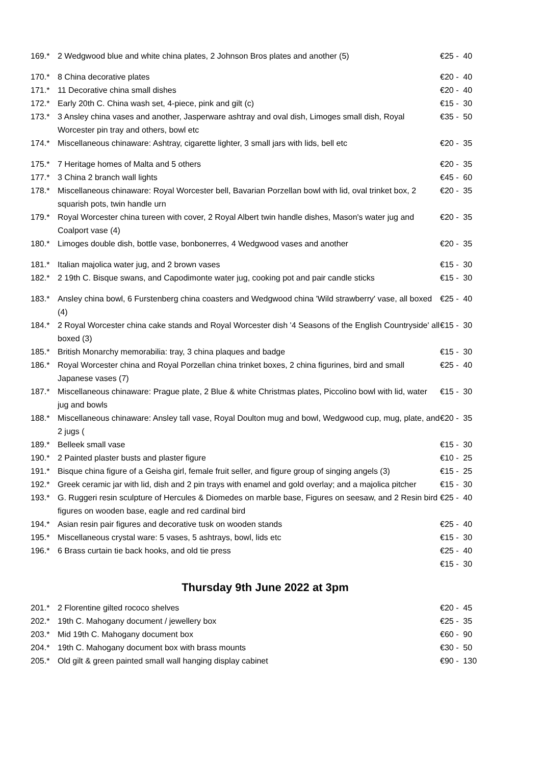| 169.* | 2 Wedgwood blue and white china plates, 2 Johnson Bros plates and another (5) | €25 - 40 |
| 170.* | 8 China decorative plates | €20 - 40 |
| 171.* | 11 Decorative china small dishes | €20 - 40 |
| 172.* | Early 20th C. China wash set, 4-piece, pink and gilt (c) | €15 - 30 |
| 173.* | 3 Ansley china vases and another, Jasperware ashtray and oval dish, Limoges small dish, Royal Worcester pin tray and others, bowl etc | €35 - 50 |
| 174.* | Miscellaneous chinaware: Ashtray, cigarette lighter, 3 small jars with lids, bell etc | €20 - 35 |
| 175.* | 7 Heritage homes of Malta and 5 others | €20 - 35 |
| 177.* | 3 China 2 branch wall lights | €45 - 60 |
| 178.* | Miscellaneous chinaware: Royal Worcester bell, Bavarian Porzellan bowl with lid, oval trinket box, 2 squarish pots, twin handle urn | €20 - 35 |
| 179.* | Royal Worcester china tureen with cover, 2 Royal Albert twin handle dishes, Mason's water jug and Coalport vase (4) | €20 - 35 |
| 180.* | Limoges double dish, bottle vase, bonbonerres, 4 Wedgwood vases and another | €20 - 35 |
| 181.* | Italian majolica water jug, and 2 brown vases | €15 - 30 |
| 182.* | 2 19th C. Bisque swans, and Capodimonte water jug, cooking pot and pair candle sticks | €15 - 30 |
| 183.* | Ansley china bowl, 6 Furstenberg china coasters and Wedgwood china 'Wild strawberry' vase, all boxed (4) | €25 - 40 |
| 184.* | 2 Royal Worcester china cake stands and Royal Worcester dish '4 Seasons of the English Countryside' all boxed (3) | €15 - 30 |
| 185.* | British Monarchy memorabilia: tray, 3 china plaques and badge | €15 - 30 |
| 186.* | Royal Worcester china and Royal Porzellan china trinket boxes, 2 china figurines, bird and small Japanese vases (7) | €25 - 40 |
| 187.* | Miscellaneous chinaware: Prague plate, 2 Blue & white Christmas plates, Piccolino bowl with lid, water jug and bowls | €15 - 30 |
| 188.* | Miscellaneous chinaware: Ansley tall vase, Royal Doulton mug and bowl, Wedgwood cup, mug, plate, and 2 jugs ( | €20 - 35 |
| 189.* | Belleek small vase | €15 - 30 |
| 190.* | 2 Painted plaster busts and plaster figure | €10 - 25 |
| 191.* | Bisque china figure of a Geisha girl, female fruit seller, and figure group of singing angels (3) | €15 - 25 |
| 192.* | Greek ceramic jar with lid, dish and 2 pin trays with enamel and gold overlay; and a majolica pitcher | €15 - 30 |
| 193.* | G. Ruggeri resin sculpture of Hercules & Diomedes on marble base, Figures on seesaw, and 2 Resin bird figures on wooden base, eagle and red cardinal bird | €25 - 40 |
| 194.* | Asian resin pair figures and decorative tusk on wooden stands | €25 - 40 |
| 195.* | Miscellaneous crystal ware: 5 vases, 5 ashtrays, bowl, lids etc | €15 - 30 |
| 196.* | 6 Brass curtain tie back hooks, and old tie press | €25 - 40 |
| | | €15 - 30 |
Thursday 9th June 2022 at 3pm
| 201.* | 2 Florentine gilted rococo shelves | €20 - 45 |
| 202.* | 19th C. Mahogany document / jewellery box | €25 - 35 |
| 203.* | Mid 19th C. Mahogany document box | €60 - 90 |
| 204.* | 19th C. Mahogany document box with brass mounts | €30 - 50 |
| 205.* | Old gilt & green painted small wall hanging display cabinet | €90 - 130 |